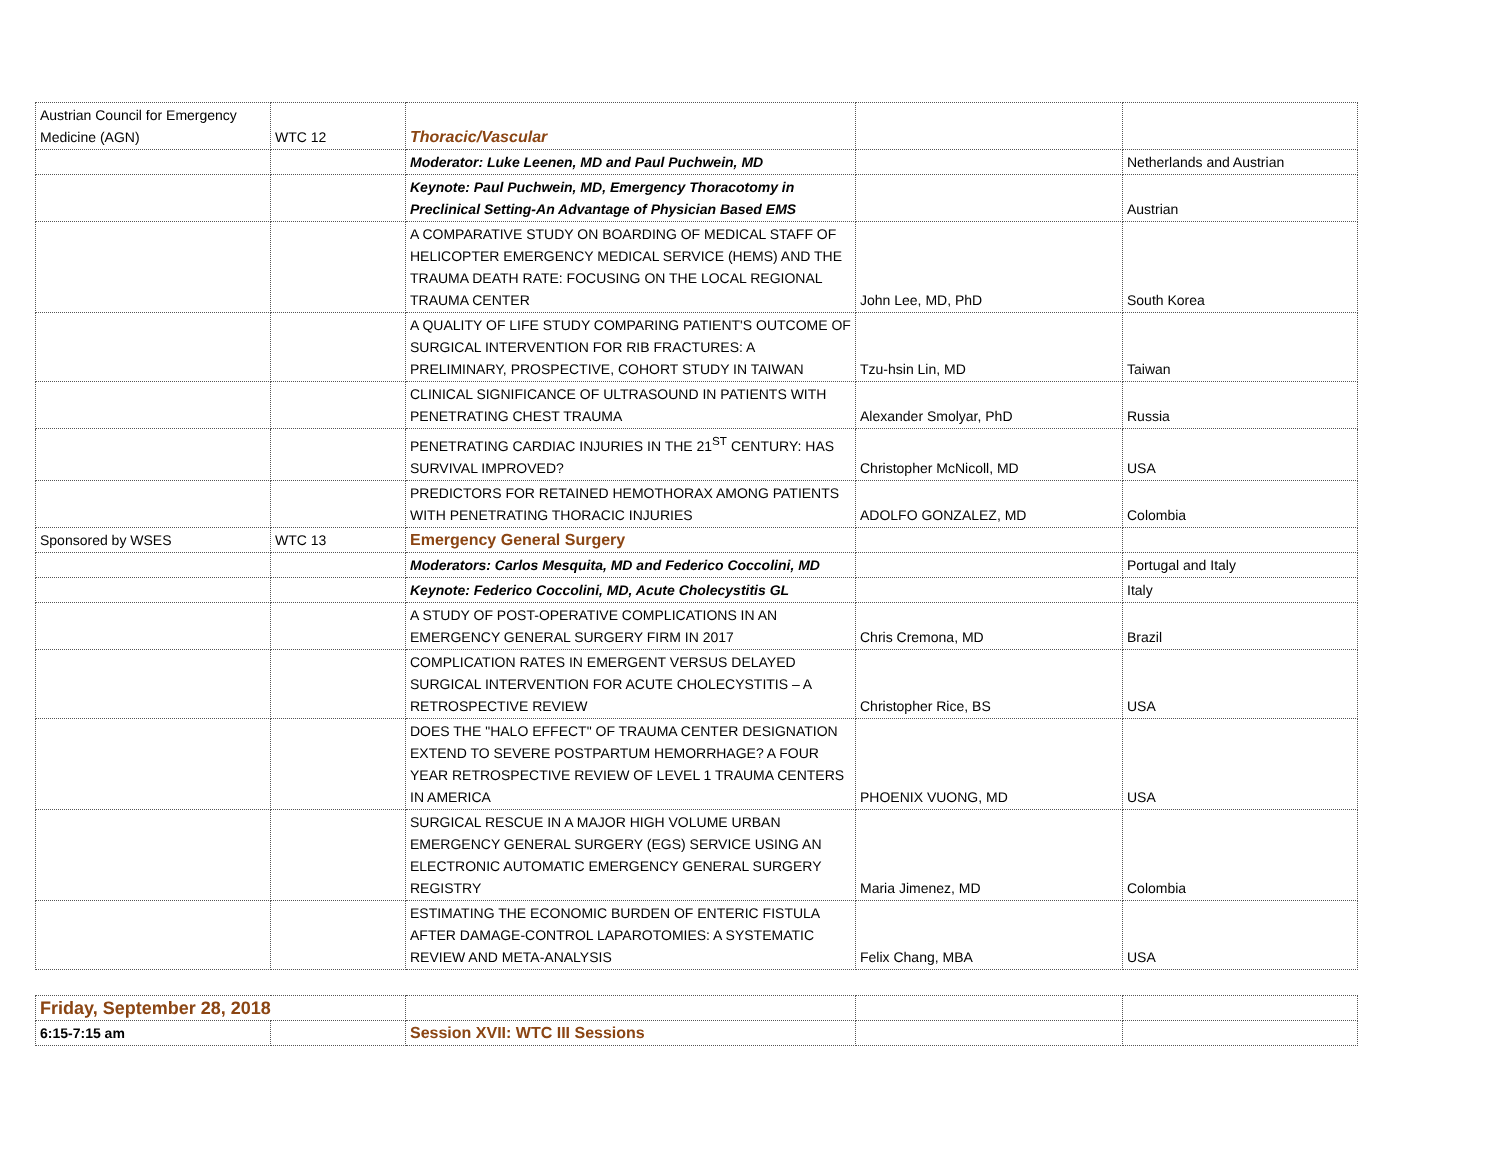| Austrian Council for Emergency Medicine (AGN) | WTC 12 | Thoracic/Vascular | | |
| | | Moderator: Luke Leenen, MD and Paul Puchwein, MD | | Netherlands and Austrian |
| | | Keynote: Paul Puchwein, MD, Emergency Thoracotomy in Preclinical Setting-An Advantage of Physician Based EMS | | Austrian |
| | | A COMPARATIVE STUDY ON BOARDING OF MEDICAL STAFF OF HELICOPTER EMERGENCY MEDICAL SERVICE (HEMS) AND THE TRAUMA DEATH RATE: FOCUSING ON THE LOCAL REGIONAL TRAUMA CENTER | John Lee, MD, PhD | South Korea |
| | | A QUALITY OF LIFE STUDY COMPARING PATIENT'S OUTCOME OF SURGICAL INTERVENTION FOR RIB FRACTURES: A PRELIMINARY, PROSPECTIVE, COHORT STUDY IN TAIWAN | Tzu-hsin Lin, MD | Taiwan |
| | | CLINICAL SIGNIFICANCE OF ULTRASOUND IN PATIENTS WITH PENETRATING CHEST TRAUMA | Alexander Smolyar, PhD | Russia |
| | | PENETRATING CARDIAC INJURIES IN THE 21<sup>ST</sup> CENTURY: HAS SURVIVAL IMPROVED? | Christopher McNicoll, MD | USA |
| | | PREDICTORS FOR RETAINED HEMOTHORAX AMONG PATIENTS WITH PENETRATING THORACIC INJURIES | ADOLFO GONZALEZ, MD | Colombia |
| Sponsored by WSES | WTC 13 | Emergency General Surgery | | |
| | | Moderators: Carlos Mesquita, MD and Federico Coccolini, MD | | Portugal and Italy |
| | | Keynote: Federico Coccolini, MD, Acute Cholecystitis GL | | Italy |
| | | A STUDY OF POST-OPERATIVE COMPLICATIONS IN AN EMERGENCY GENERAL SURGERY FIRM IN 2017 | Chris Cremona, MD | Brazil |
| | | COMPLICATION RATES IN EMERGENT VERSUS DELAYED SURGICAL INTERVENTION FOR ACUTE CHOLECYSTITIS – A RETROSPECTIVE REVIEW | Christopher Rice, BS | USA |
| | | DOES THE "HALO EFFECT" OF TRAUMA CENTER DESIGNATION EXTEND TO SEVERE POSTPARTUM HEMORRHAGE? A FOUR YEAR RETROSPECTIVE REVIEW OF LEVEL 1 TRAUMA CENTERS IN AMERICA | PHOENIX VUONG, MD | USA |
| | | SURGICAL RESCUE IN A MAJOR HIGH VOLUME URBAN EMERGENCY GENERAL SURGERY (EGS) SERVICE USING AN ELECTRONIC AUTOMATIC EMERGENCY GENERAL SURGERY REGISTRY | Maria Jimenez, MD | Colombia |
| | | ESTIMATING THE ECONOMIC BURDEN OF ENTERIC FISTULA AFTER DAMAGE-CONTROL LAPAROTOMIES: A SYSTEMATIC REVIEW AND META-ANALYSIS | Felix Chang, MBA | USA |
| Friday, September 28, 2018 | | | | |
| 6:15-7:15 am | | Session XVII: WTC III Sessions | | |